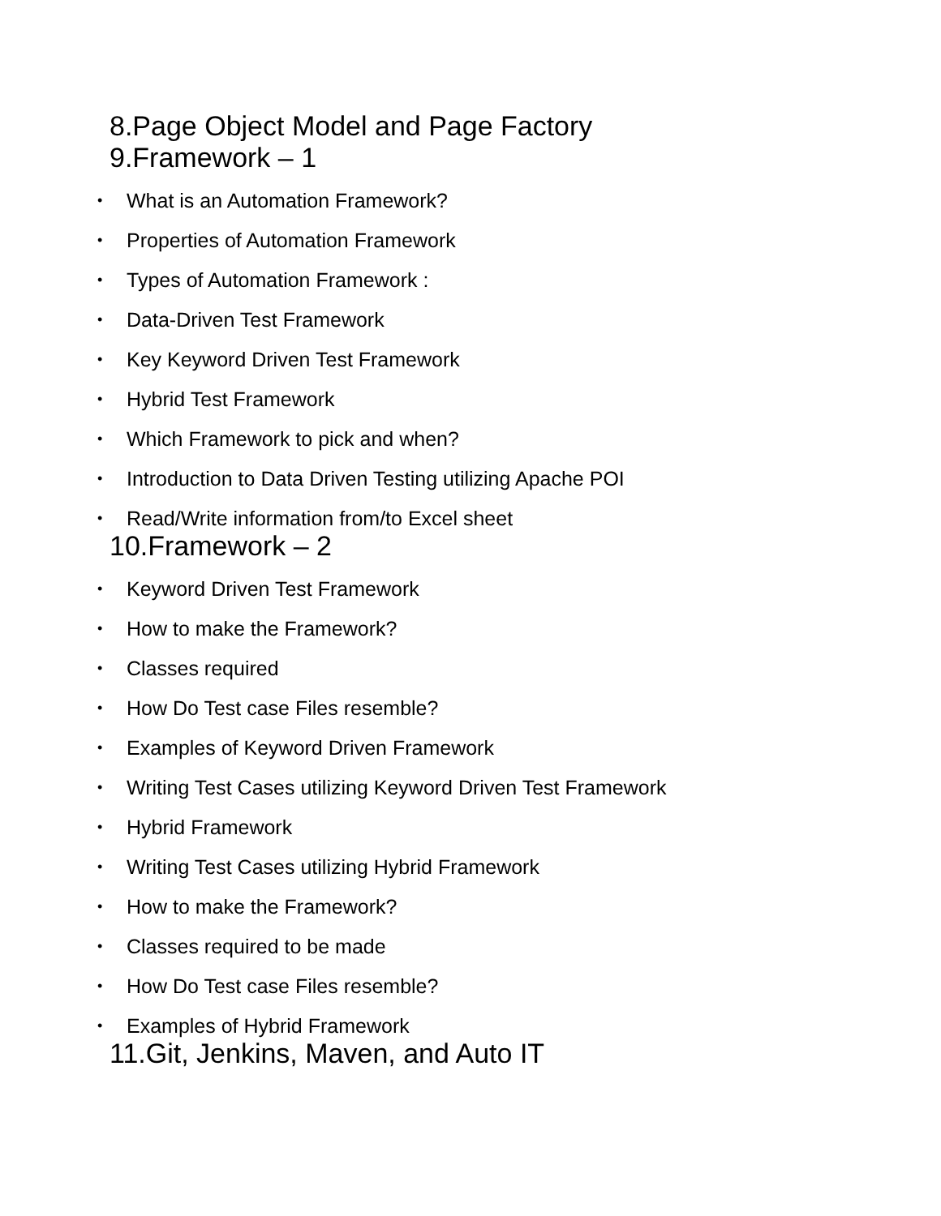8.Page Object Model and Page Factory
9.Framework – 1
• What is an Automation Framework?
• Properties of Automation Framework
• Types of Automation Framework :
• Data-Driven Test Framework
• Key Keyword Driven Test Framework
• Hybrid Test Framework
• Which Framework to pick and when?
• Introduction to Data Driven Testing utilizing Apache POI
• Read/Write information from/to Excel sheet
10.Framework – 2
• Keyword Driven Test Framework
• How to make the Framework?
• Classes required
• How Do Test case Files resemble?
• Examples of Keyword Driven Framework
• Writing Test Cases utilizing Keyword Driven Test Framework
• Hybrid Framework
• Writing Test Cases utilizing Hybrid Framework
• How to make the Framework?
• Classes required to be made
• How Do Test case Files resemble?
• Examples of Hybrid Framework
11.Git, Jenkins, Maven, and Auto IT